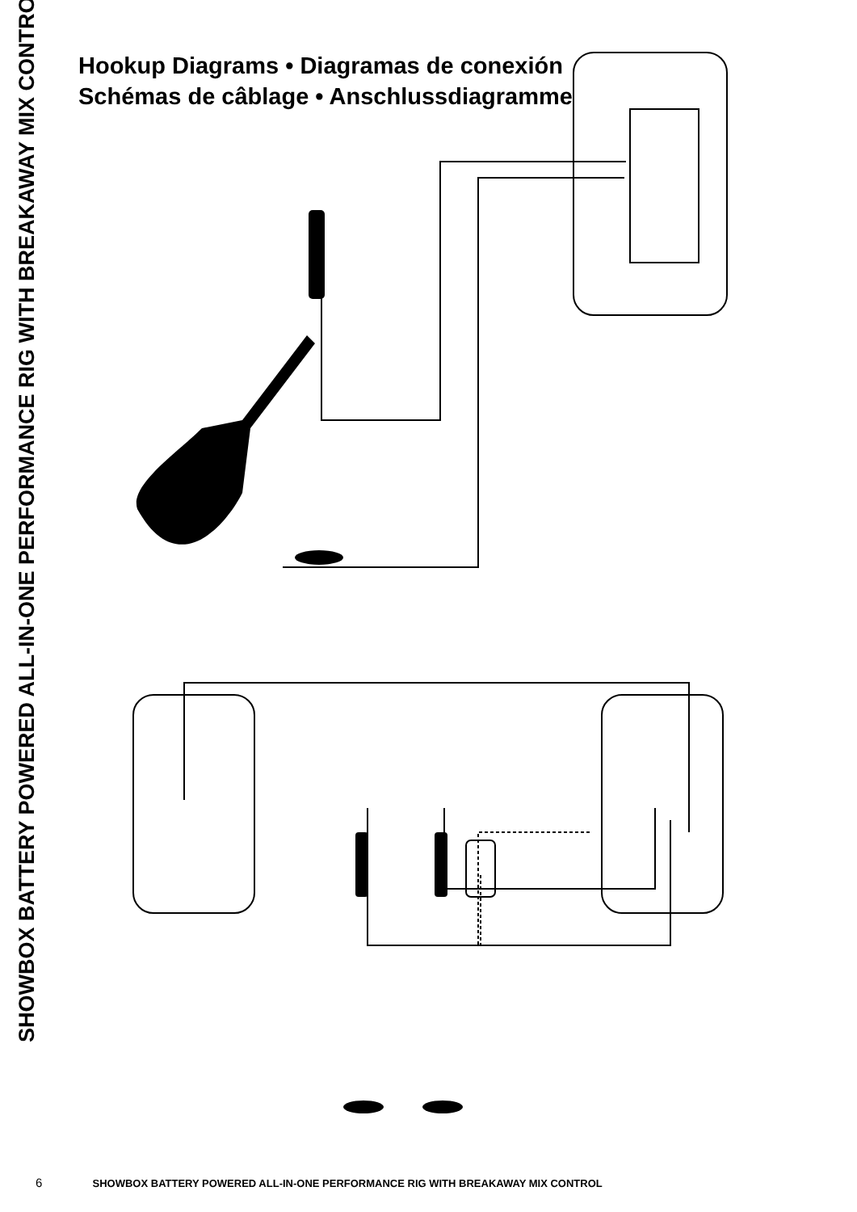SHOWBOX BATTERY POWERED ALL-IN-ONE PERFORMANCE RIG WITH BREAKAWAY MIX CONTROL
Hookup Diagrams • Diagramas de conexión
Schémas de câblage • Anschlussdiagramme
6 SHOWBOX BATTERY POWERED ALL-IN-ONE PERFORMANCE RIG WITH BREAKAWAY MIX CONTROL